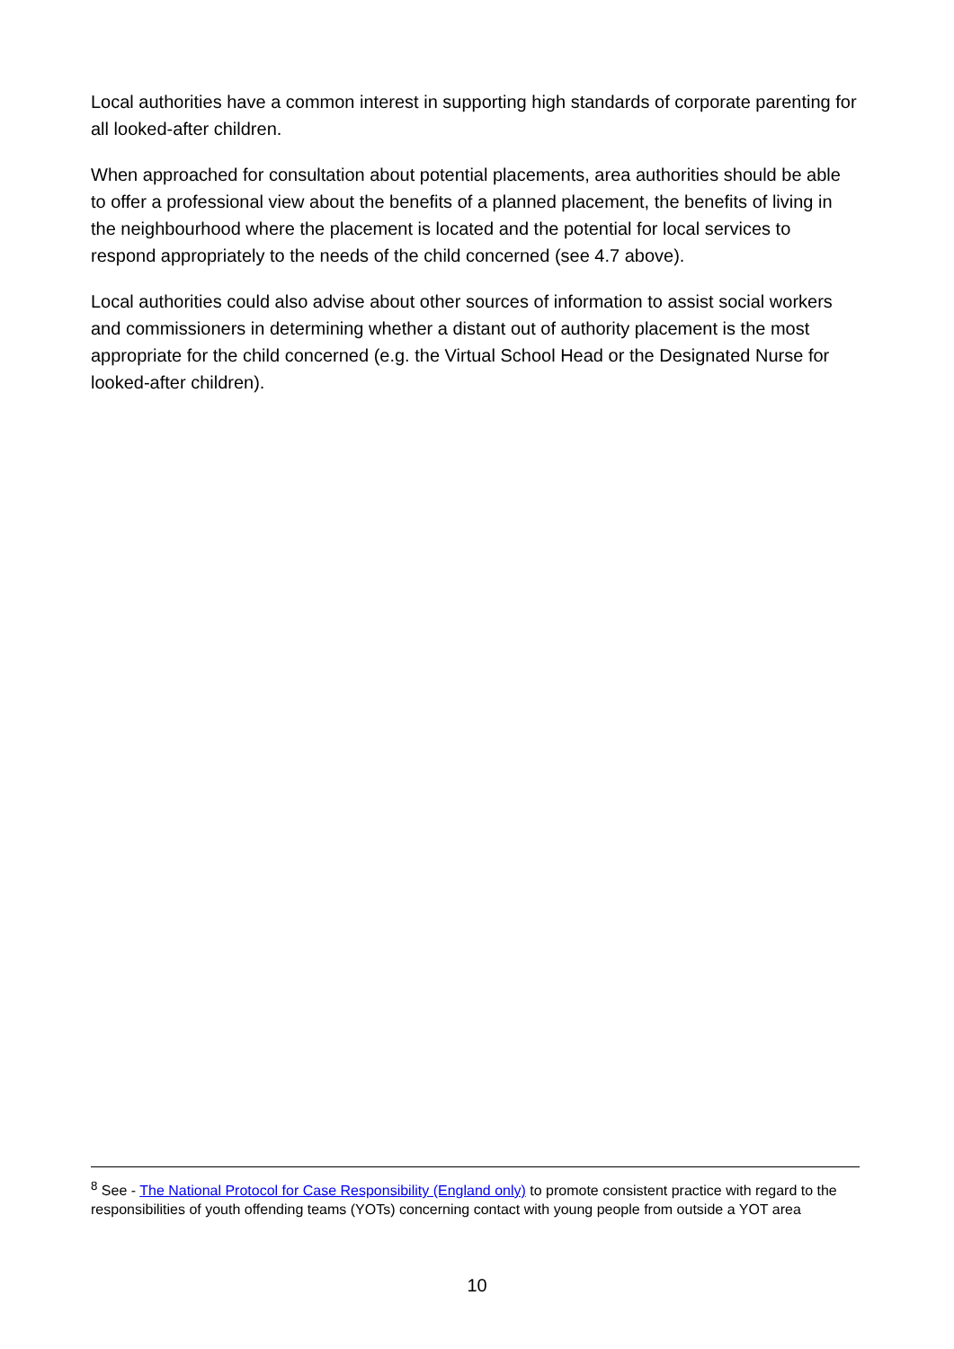Local authorities have a common interest in supporting high standards of corporate parenting for all looked-after children.
When approached for consultation about potential placements, area authorities should be able to offer a professional view about the benefits of a planned placement, the benefits of living in the neighbourhood where the placement is located and the potential for local services to respond appropriately to the needs of the child concerned (see 4.7 above).
Local authorities could also advise about other sources of information to assist social workers and commissioners in determining whether a distant out of authority placement is the most appropriate for the child concerned (e.g. the Virtual School Head or the Designated Nurse for looked-after children).
<sup>8</sup> See - The National Protocol for Case Responsibility (England only) to promote consistent practice with regard to the responsibilities of youth offending teams (YOTs) concerning contact with young people from outside a YOT area
10